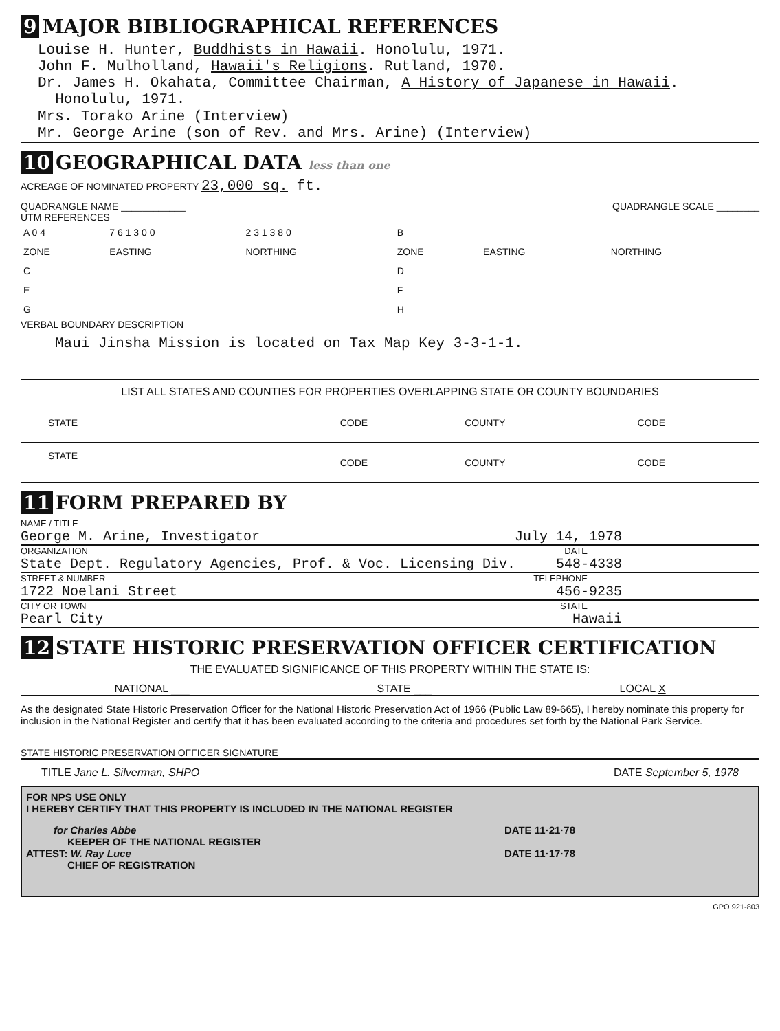9 MAJOR BIBLIOGRAPHICAL REFERENCES
Louise H. Hunter, Buddhists in Hawaii. Honolulu, 1971.
John F. Mulholland, Hawaii's Religions. Rutland, 1970.
Dr. James H. Okahata, Committee Chairman, A History of Japanese in Hawaii.
Honolulu, 1971.
Mrs. Torako Arine (Interview)
Mr. George Arine (son of Rev. and Mrs. Arine) (Interview)
10 GEOGRAPHICAL DATA less than one
ACREAGE OF NOMINATED PROPERTY 23,000 sq. ft.
QUADRANGLE NAME ____________ QUADRANGLE SCALE ________
UTM REFERENCES
| A 0 4 | 7 6 1 3 0 0 | 2 3 1 3 8 0 | B | | |
| ZONE | EASTING | NORTHING | ZONE | EASTING | NORTHING |
| C | | | D | | |
| E | | | F | | |
| G | | | H | | |
VERBAL BOUNDARY DESCRIPTION
Maui Jinsha Mission is located on Tax Map Key 3-3-1-1.
LIST ALL STATES AND COUNTIES FOR PROPERTIES OVERLAPPING STATE OR COUNTY BOUNDARIES
| STATE | CODE | COUNTY | CODE |
| STATE | CODE | COUNTY | CODE |
11 FORM PREPARED BY
NAME / TITLE
George M. Arine, Investigator July 14, 1978
ORGANIZATION DATE
State Dept. Regulatory Agencies, Prof. & Voc. Licensing Div. 548-4338
STREET & NUMBER TELEPHONE
1722 Noelani Street 456-9235
CITY OR TOWN STATE
Pearl City Hawaii
12 STATE HISTORIC PRESERVATION OFFICER CERTIFICATION
THE EVALUATED SIGNIFICANCE OF THIS PROPERTY WITHIN THE STATE IS:
NATIONAL ___ STATE ___ LOCAL X
As the designated State Historic Preservation Officer for the National Historic Preservation Act of 1966 (Public Law 89-665), I hereby nominate this property for inclusion in the National Register and certify that it has been evaluated according to the criteria and procedures set forth by the National Park Service.
STATE HISTORIC PRESERVATION OFFICER SIGNATURE
TITLE Jane L. Silverman, SHPO DATE September 5, 1978
FOR NPS USE ONLY
I HEREBY CERTIFY THAT THIS PROPERTY IS INCLUDED IN THE NATIONAL REGISTER
for Charles Abbe DATE 11·21·78
KEEPER OF THE NATIONAL REGISTER
ATTEST: W. Ray Luce DATE 11·17·78
CHIEF OF REGISTRATION
GPO 921-803